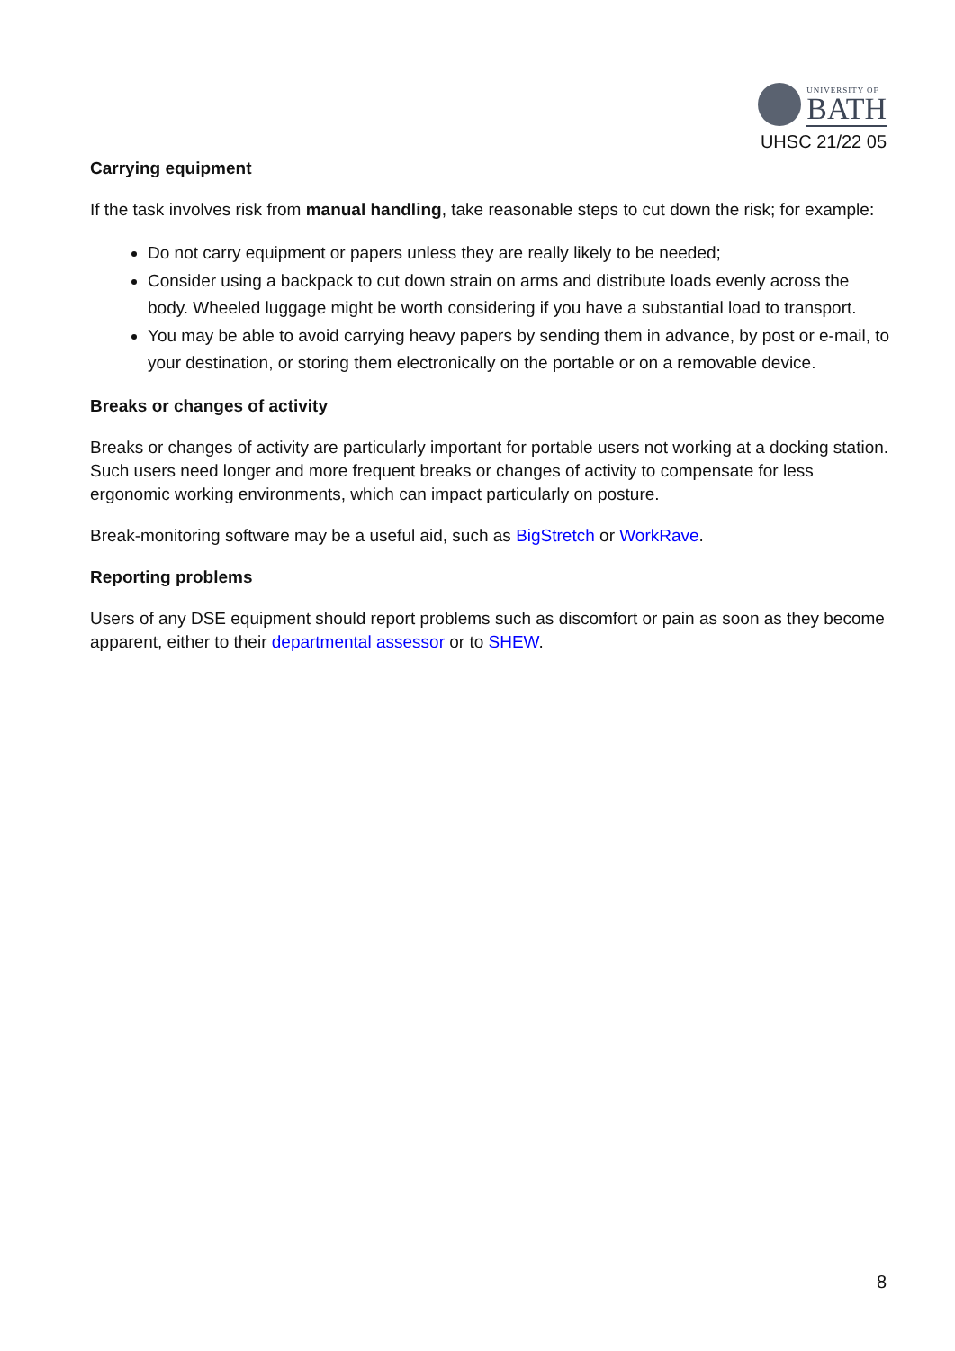UNIVERSITY OF
BATH
UHSC 21/22 05
Carrying equipment
If the task involves risk from manual handling, take reasonable steps to cut down the risk; for example:
Do not carry equipment or papers unless they are really likely to be needed;
Consider using a backpack to cut down strain on arms and distribute loads evenly across the body. Wheeled luggage might be worth considering if you have a substantial load to transport.
You may be able to avoid carrying heavy papers by sending them in advance, by post or e-mail, to your destination, or storing them electronically on the portable or on a removable device.
Breaks or changes of activity
Breaks or changes of activity are particularly important for portable users not working at a docking station. Such users need longer and more frequent breaks or changes of activity to compensate for less ergonomic working environments, which can impact particularly on posture.
Break-monitoring software may be a useful aid, such as BigStretch or WorkRave.
Reporting problems
Users of any DSE equipment should report problems such as discomfort or pain as soon as they become apparent, either to their departmental assessor or to SHEW.
8